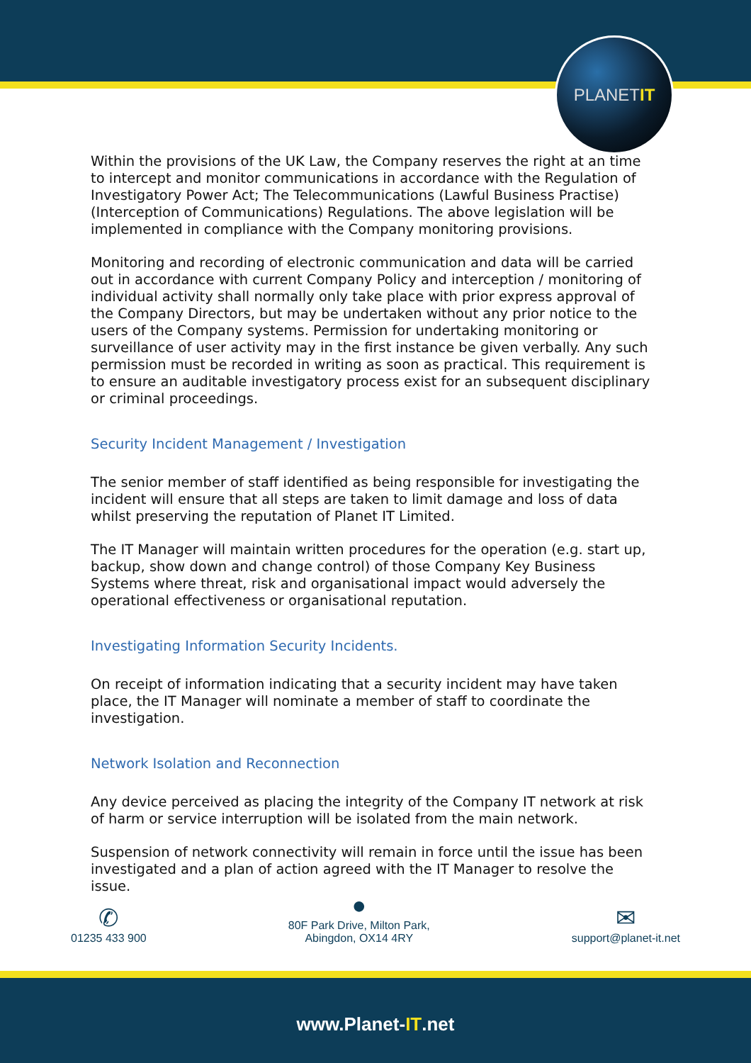PLANET IT
Within the provisions of the UK Law, the Company reserves the right at an time to intercept and monitor communications in accordance with the Regulation of Investigatory Power Act; The Telecommunications (Lawful Business Practise) (Interception of Communications) Regulations. The above legislation will be implemented in compliance with the Company monitoring provisions.
Monitoring and recording of electronic communication and data will be carried out in accordance with current Company Policy and interception / monitoring of individual activity shall normally only take place with prior express approval of the Company Directors, but may be undertaken without any prior notice to the users of the Company systems. Permission for undertaking monitoring or surveillance of user activity may in the first instance be given verbally. Any such permission must be recorded in writing as soon as practical. This requirement is to ensure an auditable investigatory process exist for an subsequent disciplinary or criminal proceedings.
Security Incident Management / Investigation
The senior member of staff identified as being responsible for investigating the incident will ensure that all steps are taken to limit damage and loss of data whilst preserving the reputation of Planet IT Limited.
The IT Manager will maintain written procedures for the operation (e.g. start up, backup, show down and change control) of those Company Key Business Systems where threat, risk and organisational impact would adversely the operational effectiveness or organisational reputation.
Investigating Information Security Incidents.
On receipt of information indicating that a security incident may have taken place, the IT Manager will nominate a member of staff to coordinate the investigation.
Network Isolation and Reconnection
Any device perceived as placing the integrity of the Company IT network at risk of harm or service interruption will be isolated from the main network.
Suspension of network connectivity will remain in force until the issue has been investigated and a plan of action agreed with the IT Manager to resolve the issue.
✆
01235 433 900
●
80F Park Drive, Milton Park,
Abingdon, OX14 4RY
✉
support@planet-it.net
www.Planet- IT.net